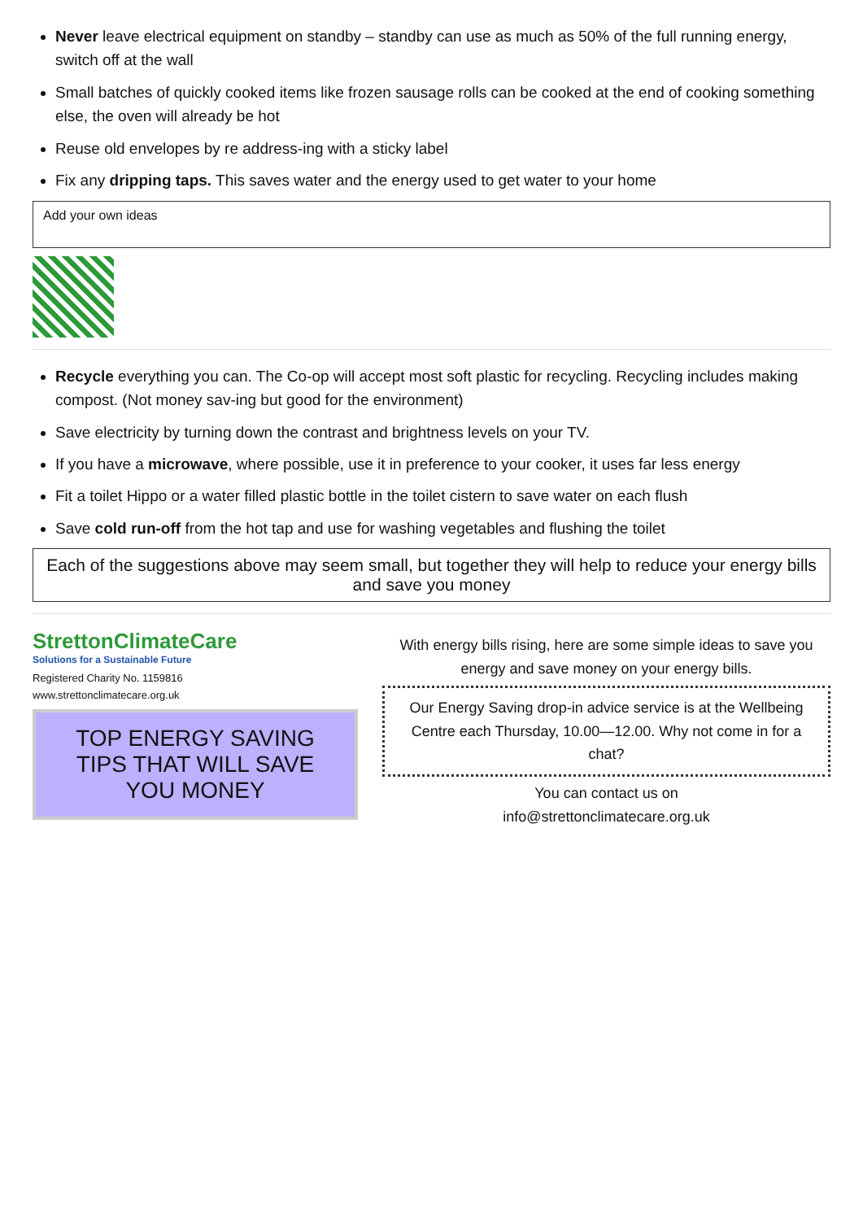Never leave electrical equipment on standby – standby can use as much as 50% of the full running energy, switch off at the wall
Small batches of quickly cooked items like frozen sausage rolls can be cooked at the end of cooking something else, the oven will already be hot
Reuse old envelopes by re address-ing with a sticky label
Fix any dripping taps. This saves water and the energy used to get water to your home
Add your own ideas
Recycle everything you can. The Co-op will accept most soft plastic for recycling. Recycling includes making compost. (Not money sav-ing but good for the environment)
Save electricity by turning down the contrast and brightness levels on your TV.
If you have a microwave, where possible, use it in preference to your cooker, it uses far less energy
Fit a toilet Hippo or a water filled plastic bottle in the toilet cistern to save water on each flush
Save cold run-off from the hot tap and use for washing vegetables and flushing the toilet
Each of the suggestions above may seem small, but together they will help to reduce your energy bills and save you money
StrettonClimateCare
Solutions for a Sustainable Future
Registered Charity No. 1159816
www.strettonclimatecare.org.uk
TOP ENERGY SAVING TIPS THAT WILL SAVE YOU MONEY
With energy bills rising, here are some simple ideas to save you energy and save money on your energy bills.
Our Energy Saving drop-in advice service is at the Wellbeing Centre each Thursday, 10.00—12.00. Why not come in for a chat?
You can contact us on
info@strettonclimatecare.org.uk